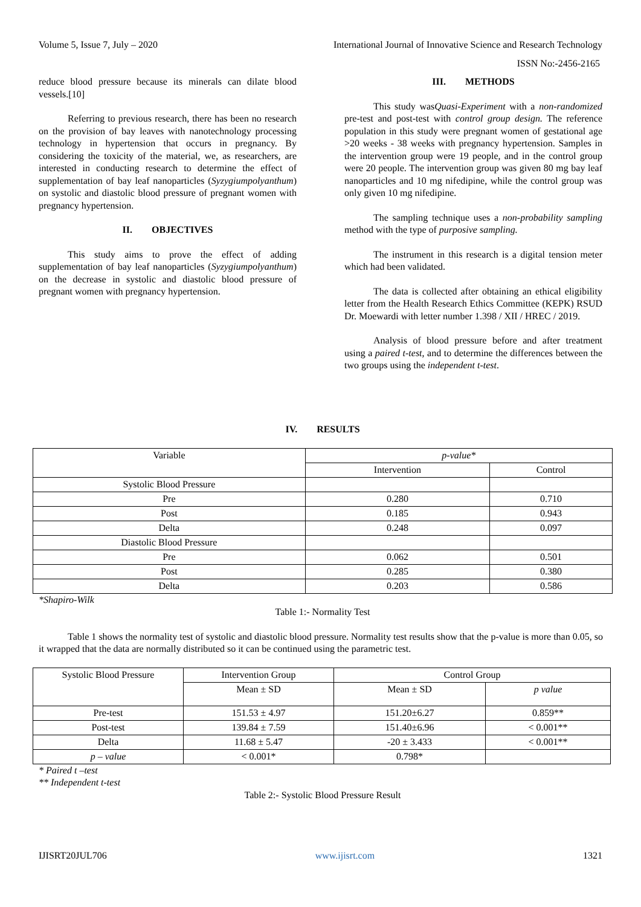Volume 5, Issue 7, July – 2020 International Journal of Innovative Science and Research Technology
ISSN No:-2456-2165
reduce blood pressure because its minerals can dilate blood vessels.[10]
Referring to previous research, there has been no research on the provision of bay leaves with nanotechnology processing technology in hypertension that occurs in pregnancy. By considering the toxicity of the material, we, as researchers, are interested in conducting research to determine the effect of supplementation of bay leaf nanoparticles (Syzygiumpolyanthum) on systolic and diastolic blood pressure of pregnant women with pregnancy hypertension.
II. OBJECTIVES
This study aims to prove the effect of adding supplementation of bay leaf nanoparticles (Syzygiumpolyanthum) on the decrease in systolic and diastolic blood pressure of pregnant women with pregnancy hypertension.
III. METHODS
This study wasQuasi-Experiment with a non-randomized pre-test and post-test with control group design. The reference population in this study were pregnant women of gestational age >20 weeks - 38 weeks with pregnancy hypertension. Samples in the intervention group were 19 people, and in the control group were 20 people. The intervention group was given 80 mg bay leaf nanoparticles and 10 mg nifedipine, while the control group was only given 10 mg nifedipine.
The sampling technique uses a non-probability sampling method with the type of purposive sampling.
The instrument in this research is a digital tension meter which had been validated.
The data is collected after obtaining an ethical eligibility letter from the Health Research Ethics Committee (KEPK) RSUD Dr. Moewardi with letter number 1.398 / XII / HREC / 2019.
Analysis of blood pressure before and after treatment using a paired t-test, and to determine the differences between the two groups using the independent t-test.
IV. RESULTS
| Variable | p-value* | |
| --- | --- | --- |
| | Intervention | Control |
| Systolic Blood Pressure | | |
| Pre | 0.280 | 0.710 |
| Post | 0.185 | 0.943 |
| Delta | 0.248 | 0.097 |
| Diastolic Blood Pressure | | |
| Pre | 0.062 | 0.501 |
| Post | 0.285 | 0.380 |
| Delta | 0.203 | 0.586 |
*Shapiro-Wilk
Table 1:- Normality Test
Table 1 shows the normality test of systolic and diastolic blood pressure. Normality test results show that the p-value is more than 0.05, so it wrapped that the data are normally distributed so it can be continued using the parametric test.
| Systolic Blood Pressure | Intervention Group | Control Group | |
| --- | --- | --- | --- |
| | Mean ± SD | Mean ± SD | p value |
| Pre-test | 151.53 ± 4.97 | 151.20±6.27 | 0.859** |
| Post-test | 139.84 ± 7.59 | 151.40±6.96 | < 0.001** |
| Delta | 11.68 ± 5.47 | -20 ± 3.433 | < 0.001** |
| p – value | < 0.001* | 0.798* | |
* Paired t –test
** Independent t-test
Table 2:- Systolic Blood Pressure Result
IJISRT20JUL706 www.ijisrt.com 1321